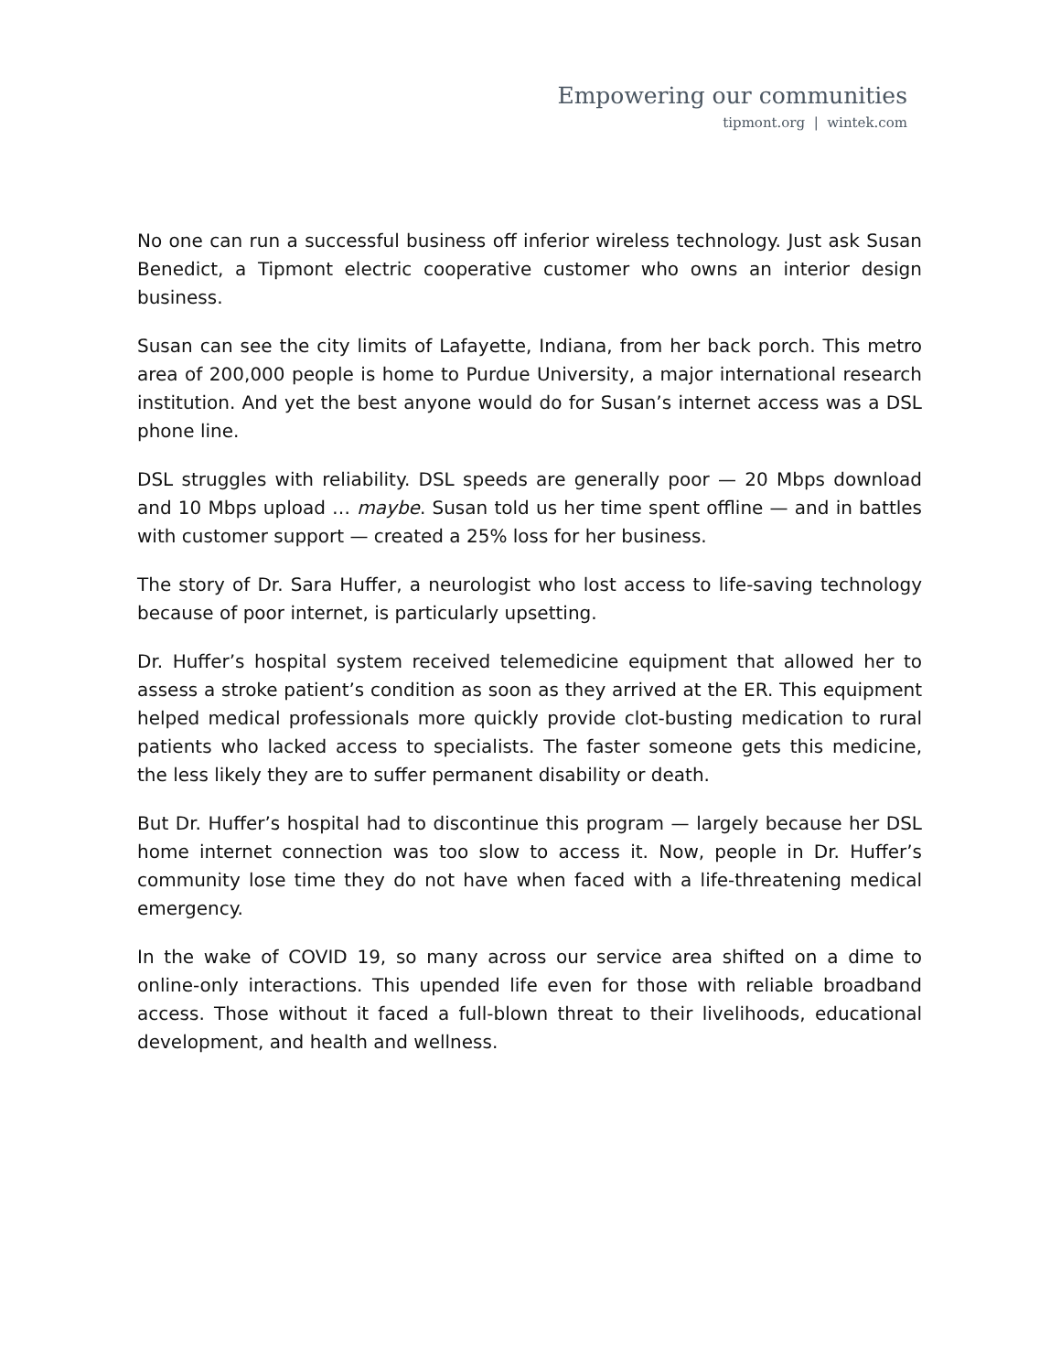Empowering our communities
tipmont.org | wintek.com
No one can run a successful business off inferior wireless technology. Just ask Susan Benedict, a Tipmont electric cooperative customer who owns an interior design business.
Susan can see the city limits of Lafayette, Indiana, from her back porch. This metro area of 200,000 people is home to Purdue University, a major international research institution. And yet the best anyone would do for Susan’s internet access was a DSL phone line.
DSL struggles with reliability. DSL speeds are generally poor — 20 Mbps download and 10 Mbps upload … maybe. Susan told us her time spent offline — and in battles with customer support — created a 25% loss for her business.
The story of Dr. Sara Huffer, a neurologist who lost access to life-saving technology because of poor internet, is particularly upsetting.
Dr. Huffer’s hospital system received telemedicine equipment that allowed her to assess a stroke patient’s condition as soon as they arrived at the ER. This equipment helped medical professionals more quickly provide clot-busting medication to rural patients who lacked access to specialists. The faster someone gets this medicine, the less likely they are to suffer permanent disability or death.
But Dr. Huffer’s hospital had to discontinue this program — largely because her DSL home internet connection was too slow to access it. Now, people in Dr. Huffer’s community lose time they do not have when faced with a life-threatening medical emergency.
In the wake of COVID 19, so many across our service area shifted on a dime to online-only interactions. This upended life even for those with reliable broadband access. Those without it faced a full-blown threat to their livelihoods, educational development, and health and wellness.